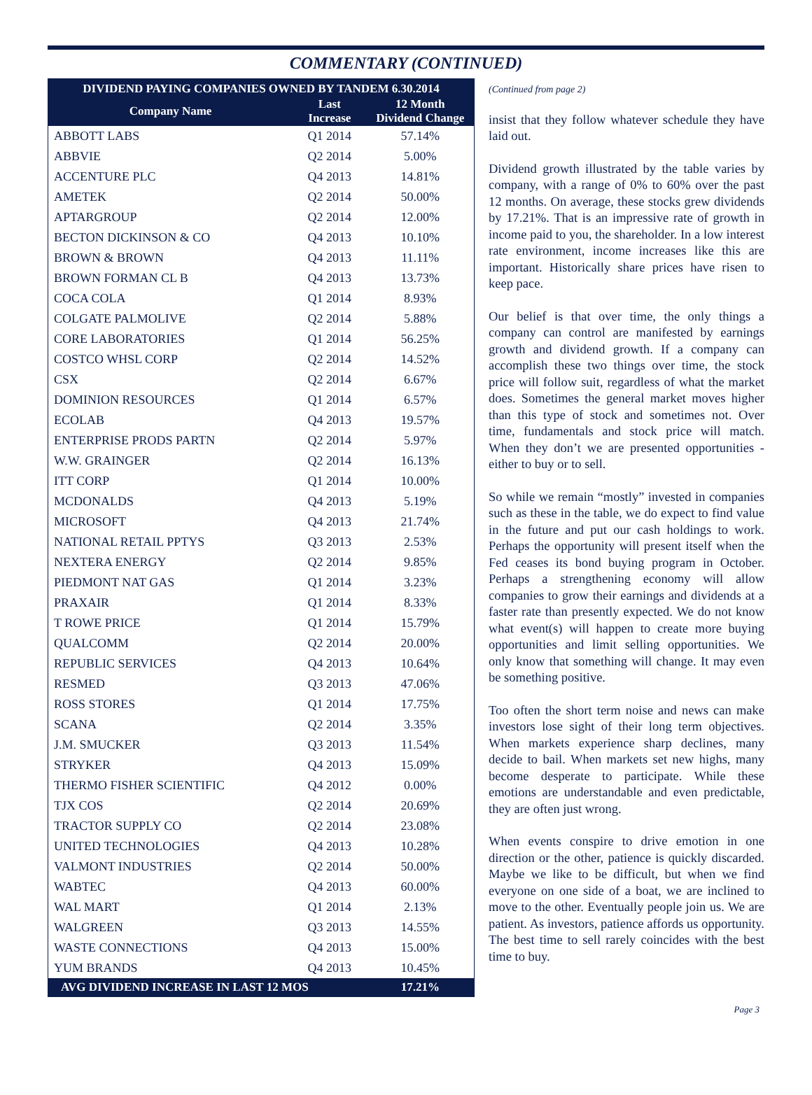COMMENTARY (CONTINUED)
| DIVIDEND PAYING COMPANIES OWNED BY TANDEM 6.30.2014 | | |
| --- | --- | --- |
| Company Name | Last Increase | 12 Month Dividend Change |
| ABBOTT LABS | Q1 2014 | 57.14% |
| ABBVIE | Q2 2014 | 5.00% |
| ACCENTURE PLC | Q4 2013 | 14.81% |
| AMETEK | Q2 2014 | 50.00% |
| APTARGROUP | Q2 2014 | 12.00% |
| BECTON DICKINSON & CO | Q4 2013 | 10.10% |
| BROWN & BROWN | Q4 2013 | 11.11% |
| BROWN FORMAN CL B | Q4 2013 | 13.73% |
| COCA COLA | Q1 2014 | 8.93% |
| COLGATE PALMOLIVE | Q2 2014 | 5.88% |
| CORE LABORATORIES | Q1 2014 | 56.25% |
| COSTCO WHSL CORP | Q2 2014 | 14.52% |
| CSX | Q2 2014 | 6.67% |
| DOMINION RESOURCES | Q1 2014 | 6.57% |
| ECOLAB | Q4 2013 | 19.57% |
| ENTERPRISE PRODS PARTN | Q2 2014 | 5.97% |
| W.W. GRAINGER | Q2 2014 | 16.13% |
| ITT CORP | Q1 2014 | 10.00% |
| MCDONALDS | Q4 2013 | 5.19% |
| MICROSOFT | Q4 2013 | 21.74% |
| NATIONAL RETAIL PPTYS | Q3 2013 | 2.53% |
| NEXTERA ENERGY | Q2 2014 | 9.85% |
| PIEDMONT NAT GAS | Q1 2014 | 3.23% |
| PRAXAIR | Q1 2014 | 8.33% |
| T ROWE PRICE | Q1 2014 | 15.79% |
| QUALCOMM | Q2 2014 | 20.00% |
| REPUBLIC SERVICES | Q4 2013 | 10.64% |
| RESMED | Q3 2013 | 47.06% |
| ROSS STORES | Q1 2014 | 17.75% |
| SCANA | Q2 2014 | 3.35% |
| J.M. SMUCKER | Q3 2013 | 11.54% |
| STRYKER | Q4 2013 | 15.09% |
| THERMO FISHER SCIENTIFIC | Q4 2012 | 0.00% |
| TJX COS | Q2 2014 | 20.69% |
| TRACTOR SUPPLY CO | Q2 2014 | 23.08% |
| UNITED TECHNOLOGIES | Q4 2013 | 10.28% |
| VALMONT INDUSTRIES | Q2 2014 | 50.00% |
| WABTEC | Q4 2013 | 60.00% |
| WAL MART | Q1 2014 | 2.13% |
| WALGREEN | Q3 2013 | 14.55% |
| WASTE CONNECTIONS | Q4 2013 | 15.00% |
| YUM BRANDS | Q4 2013 | 10.45% |
| AVG DIVIDEND INCREASE IN LAST 12 MOS | | 17.21% |
(Continued from page 2)
insist that they follow whatever schedule they have laid out.
Dividend growth illustrated by the table varies by company, with a range of 0% to 60% over the past 12 months. On average, these stocks grew dividends by 17.21%. That is an impressive rate of growth in income paid to you, the shareholder. In a low interest rate environment, income increases like this are important. Historically share prices have risen to keep pace.
Our belief is that over time, the only things a company can control are manifested by earnings growth and dividend growth. If a company can accomplish these two things over time, the stock price will follow suit, regardless of what the market does. Sometimes the general market moves higher than this type of stock and sometimes not. Over time, fundamentals and stock price will match. When they don’t we are presented opportunities - either to buy or to sell.
So while we remain “mostly” invested in companies such as these in the table, we do expect to find value in the future and put our cash holdings to work. Perhaps the opportunity will present itself when the Fed ceases its bond buying program in October. Perhaps a strengthening economy will allow companies to grow their earnings and dividends at a faster rate than presently expected. We do not know what event(s) will happen to create more buying opportunities and limit selling opportunities. We only know that something will change. It may even be something positive.
Too often the short term noise and news can make investors lose sight of their long term objectives. When markets experience sharp declines, many decide to bail. When markets set new highs, many become desperate to participate. While these emotions are understandable and even predictable, they are often just wrong.
When events conspire to drive emotion in one direction or the other, patience is quickly discarded. Maybe we like to be difficult, but when we find everyone on one side of a boat, we are inclined to move to the other. Eventually people join us. We are patient. As investors, patience affords us opportunity. The best time to sell rarely coincides with the best time to buy.
Page 3